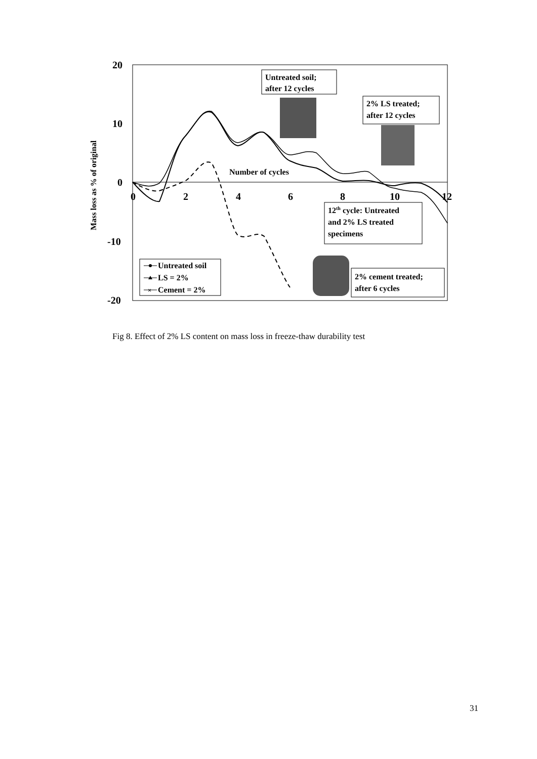20
10
0
-10
-20
0
2
4
6
8
10
12
Number of cycles
Mass loss as % of original
Untreated soil;
after 12 cycles
2% LS treated;
after 12 cycles
12th cycle: Untreated
and 2% LS treated
specimens
2% cement treated;
after 6 cycles
Untreated soil
LS = 2%
Cement = 2%
×
Fig 8. Effect of 2% LS content on mass loss in freeze-thaw durability test
31